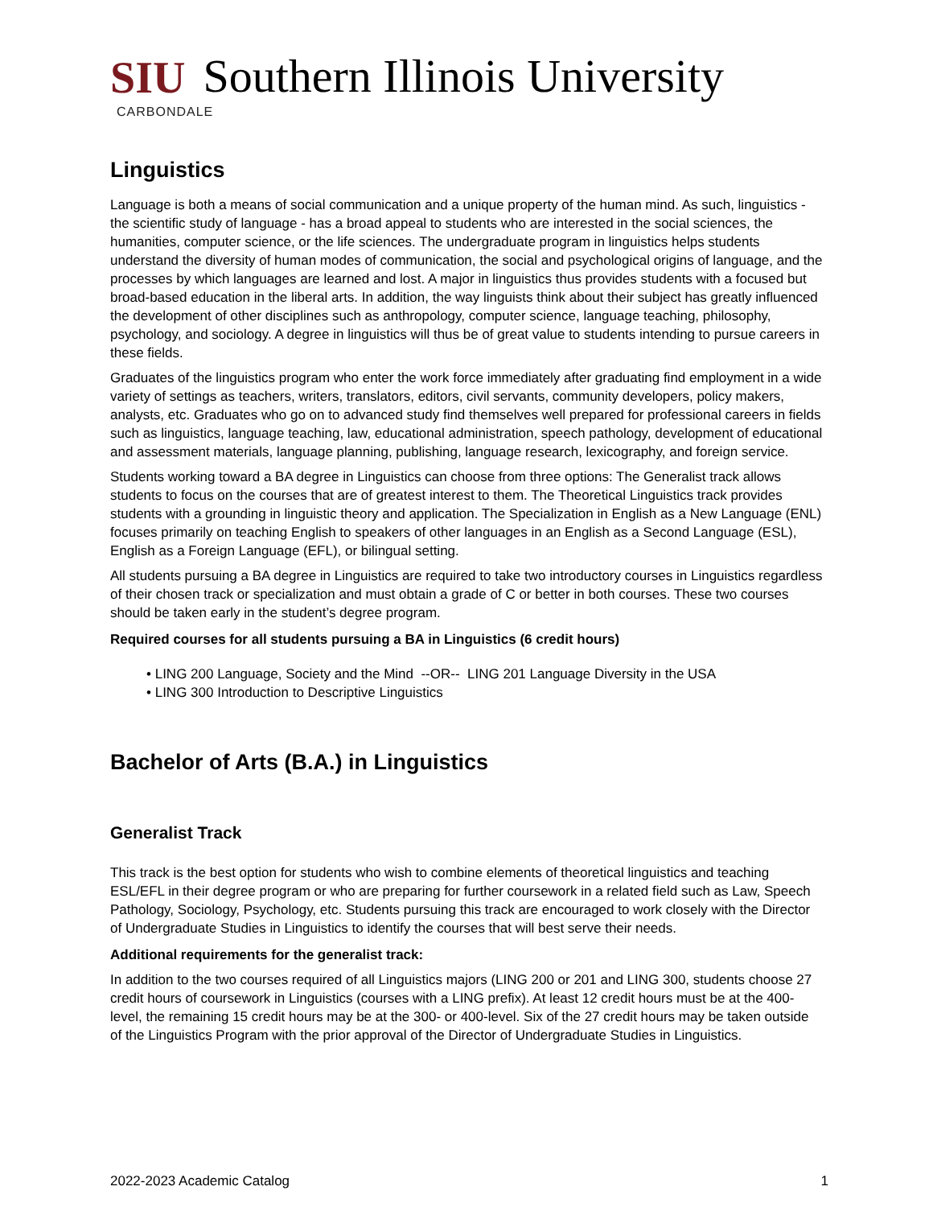SIU Southern Illinois University
CARBONDALE
Linguistics
Language is both a means of social communication and a unique property of the human mind. As such, linguistics - the scientific study of language - has a broad appeal to students who are interested in the social sciences, the humanities, computer science, or the life sciences. The undergraduate program in linguistics helps students understand the diversity of human modes of communication, the social and psychological origins of language, and the processes by which languages are learned and lost. A major in linguistics thus provides students with a focused but broad-based education in the liberal arts. In addition, the way linguists think about their subject has greatly influenced the development of other disciplines such as anthropology, computer science, language teaching, philosophy, psychology, and sociology. A degree in linguistics will thus be of great value to students intending to pursue careers in these fields.
Graduates of the linguistics program who enter the work force immediately after graduating find employment in a wide variety of settings as teachers, writers, translators, editors, civil servants, community developers, policy makers, analysts, etc. Graduates who go on to advanced study find themselves well prepared for professional careers in fields such as linguistics, language teaching, law, educational administration, speech pathology, development of educational and assessment materials, language planning, publishing, language research, lexicography, and foreign service.
Students working toward a BA degree in Linguistics can choose from three options: The Generalist track allows students to focus on the courses that are of greatest interest to them. The Theoretical Linguistics track provides students with a grounding in linguistic theory and application. The Specialization in English as a New Language (ENL) focuses primarily on teaching English to speakers of other languages in an English as a Second Language (ESL), English as a Foreign Language (EFL), or bilingual setting.
All students pursuing a BA degree in Linguistics are required to take two introductory courses in Linguistics regardless of their chosen track or specialization and must obtain a grade of C or better in both courses. These two courses should be taken early in the student’s degree program.
Required courses for all students pursuing a BA in Linguistics (6 credit hours)
• LING 200 Language, Society and the Mind --OR-- LING 201 Language Diversity in the USA
• LING 300 Introduction to Descriptive Linguistics
Bachelor of Arts (B.A.) in Linguistics
Generalist Track
This track is the best option for students who wish to combine elements of theoretical linguistics and teaching ESL/EFL in their degree program or who are preparing for further coursework in a related field such as Law, Speech Pathology, Sociology, Psychology, etc. Students pursuing this track are encouraged to work closely with the Director of Undergraduate Studies in Linguistics to identify the courses that will best serve their needs.
Additional requirements for the generalist track:
In addition to the two courses required of all Linguistics majors (LING 200 or 201 and LING 300, students choose 27 credit hours of coursework in Linguistics (courses with a LING prefix). At least 12 credit hours must be at the 400-level, the remaining 15 credit hours may be at the 300- or 400-level. Six of the 27 credit hours may be taken outside of the Linguistics Program with the prior approval of the Director of Undergraduate Studies in Linguistics.
2022-2023 Academic Catalog 1